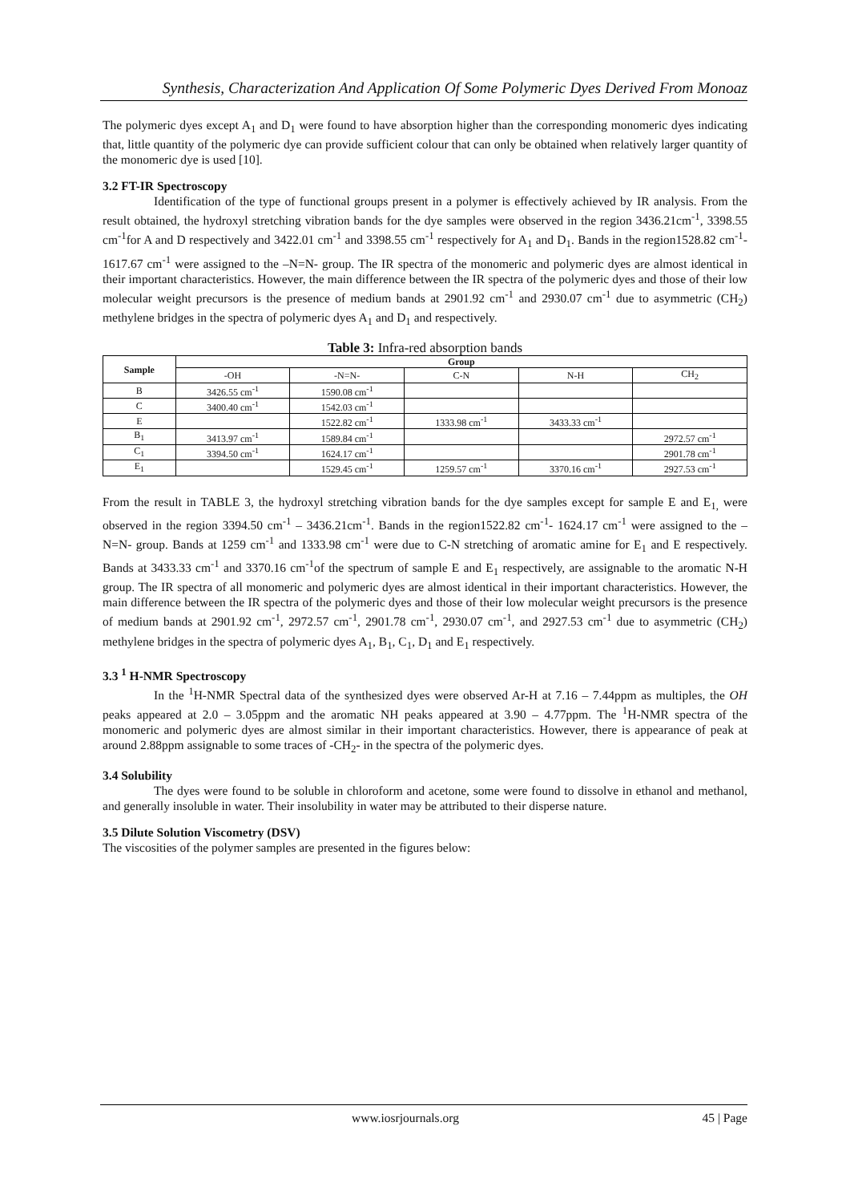Synthesis, Characterization And Application Of Some Polymeric Dyes Derived From Monoaz
The polymeric dyes except A<sub>1</sub> and D<sub>1</sub> were found to have absorption higher than the corresponding monomeric dyes indicating that, little quantity of the polymeric dye can provide sufficient colour that can only be obtained when relatively larger quantity of the monomeric dye is used [10].
3.2 FT-IR Spectroscopy
Identification of the type of functional groups present in a polymer is effectively achieved by IR analysis. From the result obtained, the hydroxyl stretching vibration bands for the dye samples were observed in the region 3436.21cm<sup>-1</sup>, 3398.55 cm<sup>-1</sup>for A and D respectively and 3422.01 cm<sup>-1</sup> and 3398.55 cm<sup>-1</sup> respectively for A<sub>1</sub> and D<sub>1</sub>. Bands in the region1528.82 cm<sup>-1</sup>- 1617.67 cm<sup>-1</sup> were assigned to the –N=N- group. The IR spectra of the monomeric and polymeric dyes are almost identical in their important characteristics. However, the main difference between the IR spectra of the polymeric dyes and those of their low molecular weight precursors is the presence of medium bands at 2901.92 cm<sup>-1</sup> and 2930.07 cm<sup>-1</sup> due to asymmetric (CH<sub>2</sub>) methylene bridges in the spectra of polymeric dyes A<sub>1</sub> and D<sub>1</sub> and respectively.
Table 3: Infra-red absorption bands
| Sample | Group | | | | |
| --- | --- | --- | --- | --- | --- |
| | -OH | -N=N- | C-N | N-H | CH<sub>2</sub> |
| B | 3426.55 cm<sup>-1</sup> | 1590.08 cm<sup>-1</sup> | | | |
| C | 3400.40 cm<sup>-1</sup> | 1542.03 cm<sup>-1</sup> | | | |
| E | | 1522.82 cm<sup>-1</sup> | 1333.98 cm<sup>-1</sup> | 3433.33 cm<sup>-1</sup> | |
| B<sub>1</sub> | 3413.97 cm<sup>-1</sup> | 1589.84 cm<sup>-1</sup> | | | 2972.57 cm<sup>-1</sup> |
| C<sub>1</sub> | 3394.50 cm<sup>-1</sup> | 1624.17 cm<sup>-1</sup> | | | 2901.78 cm<sup>-1</sup> |
| E<sub>1</sub> | | 1529.45 cm<sup>-1</sup> | 1259.57 cm<sup>-1</sup> | 3370.16 cm<sup>-1</sup> | 2927.53 cm<sup>-1</sup> |
From the result in TABLE 3, the hydroxyl stretching vibration bands for the dye samples except for sample E and E<sub>1,</sub> were observed in the region 3394.50 cm<sup>-1</sup> – 3436.21cm<sup>-1</sup>. Bands in the region1522.82 cm<sup>-1</sup>- 1624.17 cm<sup>-1</sup> were assigned to the –N=N- group. Bands at 1259 cm<sup>-1</sup> and 1333.98 cm<sup>-1</sup> were due to C-N stretching of aromatic amine for E<sub>1</sub> and E respectively. Bands at 3433.33 cm<sup>-1</sup> and 3370.16 cm<sup>-1</sup>of the spectrum of sample E and E<sub>1</sub> respectively, are assignable to the aromatic N-H group. The IR spectra of all monomeric and polymeric dyes are almost identical in their important characteristics. However, the main difference between the IR spectra of the polymeric dyes and those of their low molecular weight precursors is the presence of medium bands at 2901.92 cm<sup>-1</sup>, 2972.57 cm<sup>-1</sup>, 2901.78 cm<sup>-1</sup>, 2930.07 cm<sup>-1</sup>, and 2927.53 cm<sup>-1</sup> due to asymmetric (CH<sub>2</sub>) methylene bridges in the spectra of polymeric dyes A<sub>1</sub>, B<sub>1</sub>, C<sub>1</sub>, D<sub>1</sub> and E<sub>1</sub> respectively.
3.3 <sup>1</sup> H-NMR Spectroscopy
In the <sup>1</sup>H-NMR Spectral data of the synthesized dyes were observed Ar-H at 7.16 – 7.44ppm as multiples, the OH peaks appeared at 2.0 – 3.05ppm and the aromatic NH peaks appeared at 3.90 – 4.77ppm. The <sup>1</sup>H-NMR spectra of the monomeric and polymeric dyes are almost similar in their important characteristics. However, there is appearance of peak at around 2.88ppm assignable to some traces of -CH<sub>2</sub>- in the spectra of the polymeric dyes.
3.4 Solubility
The dyes were found to be soluble in chloroform and acetone, some were found to dissolve in ethanol and methanol, and generally insoluble in water. Their insolubility in water may be attributed to their disperse nature.
3.5 Dilute Solution Viscometry (DSV)
The viscosities of the polymer samples are presented in the figures below:
www.iosrjournals.org 45 | Page